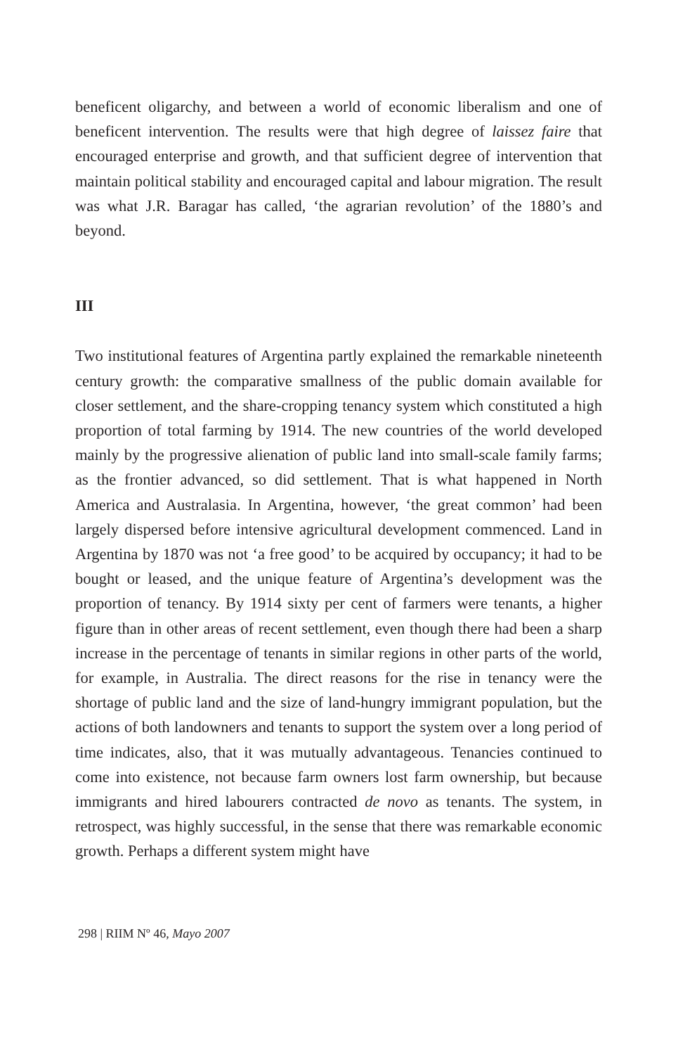beneficent oligarchy, and between a world of economic liberalism and one of beneficent intervention. The results were that high degree of laissez faire that encouraged enterprise and growth, and that sufficient degree of intervention that maintain political stability and encouraged capital and labour migration. The result was what J.R. Baragar has called, ‘the agrarian revolution’ of the 1880’s and beyond.
III
Two institutional features of Argentina partly explained the remarkable nineteenth century growth: the comparative smallness of the public domain available for closer settlement, and the share-cropping tenancy system which constituted a high proportion of total farming by 1914. The new countries of the world developed mainly by the progressive alienation of public land into small-scale family farms; as the frontier advanced, so did settlement. That is what happened in North America and Australasia. In Argentina, however, ‘the great common’ had been largely dispersed before intensive agricultural development commenced. Land in Argentina by 1870 was not ‘a free good’ to be acquired by occupancy; it had to be bought or leased, and the unique feature of Argentina’s development was the proportion of tenancy. By 1914 sixty per cent of farmers were tenants, a higher figure than in other areas of recent settlement, even though there had been a sharp increase in the percentage of tenants in similar regions in other parts of the world, for example, in Australia. The direct reasons for the rise in tenancy were the shortage of public land and the size of land-hungry immigrant population, but the actions of both landowners and tenants to support the system over a long period of time indicates, also, that it was mutually advantageous. Tenancies continued to come into existence, not because farm owners lost farm ownership, but because immigrants and hired labourers contracted de novo as tenants. The system, in retrospect, was highly successful, in the sense that there was remarkable economic growth. Perhaps a different system might have
298 | RIIM Nº 46, Mayo 2007